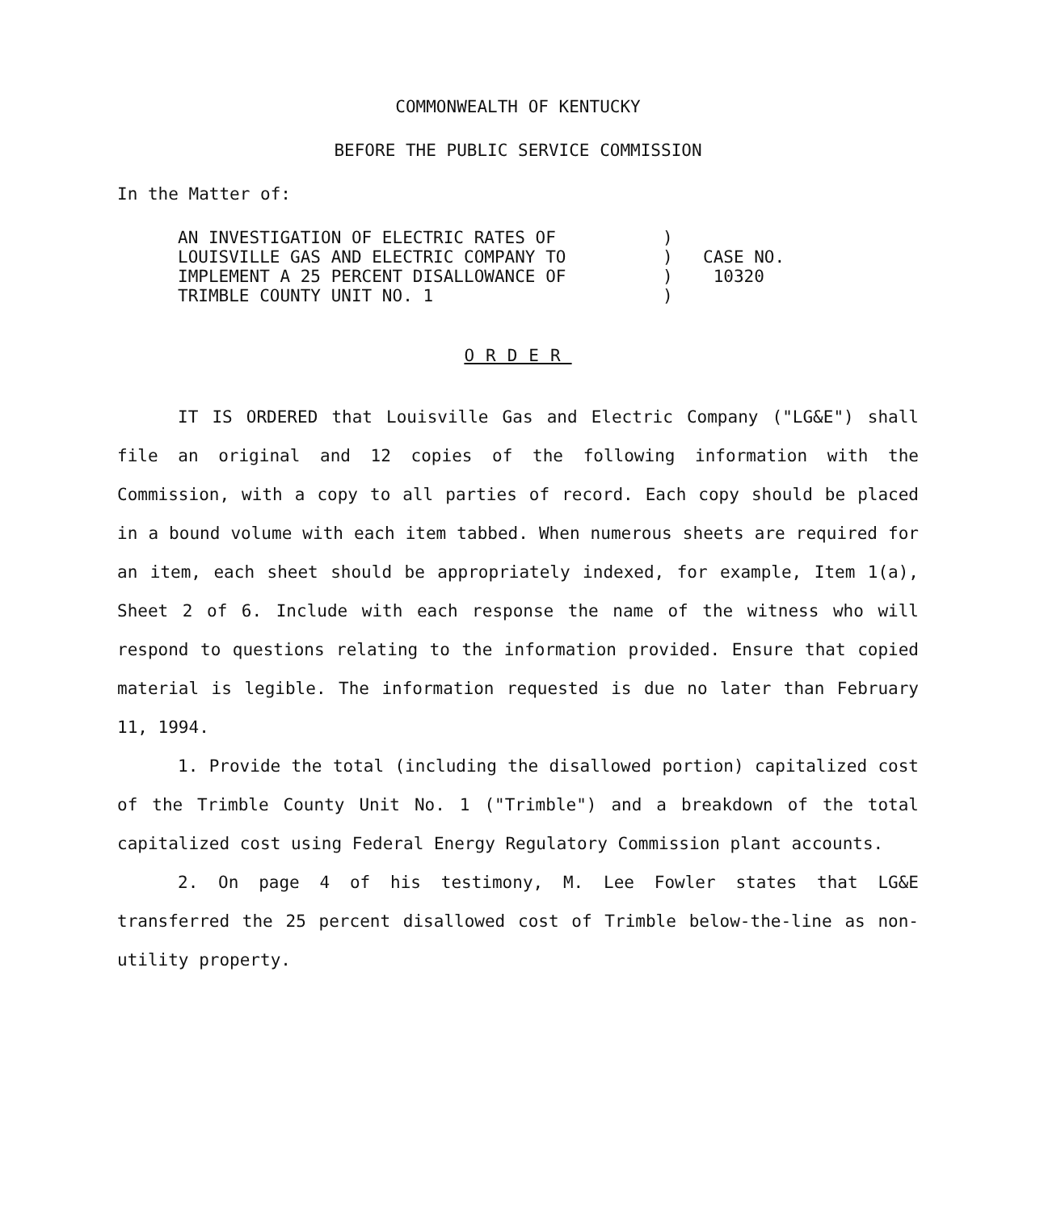COMMONWEALTH OF KENTUCKY
BEFORE THE PUBLIC SERVICE COMMISSION
In the Matter of:
AN INVESTIGATION OF ELECTRIC RATES OF
LOUISVILLE GAS AND ELECTRIC COMPANY TO
IMPLEMENT A 25 PERCENT DISALLOWANCE OF
TRIMBLE COUNTY UNIT NO. 1
)
)
)
)
CASE NO.
10320
ORDER
IT IS ORDERED that Louisville Gas and Electric Company ("LG&E") shall file an original and 12 copies of the following information with the Commission, with a copy to all parties of record. Each copy should be placed in a bound volume with each item tabbed. When numerous sheets are required for an item, each sheet should be appropriately indexed, for example, Item 1(a), Sheet 2 of 6. Include with each response the name of the witness who will respond to questions relating to the information provided. Ensure that copied material is legible. The information requested is due no later than February 11, 1994.
1. Provide the total (including the disallowed portion) capitalized cost of the Trimble County Unit No. 1 ("Trimble") and a breakdown of the total capitalized cost using Federal Energy Regulatory Commission plant accounts.
2. On page 4 of his testimony, M. Lee Fowler states that LG&E transferred the 25 percent disallowed cost of Trimble below-the-line as non-utility property.